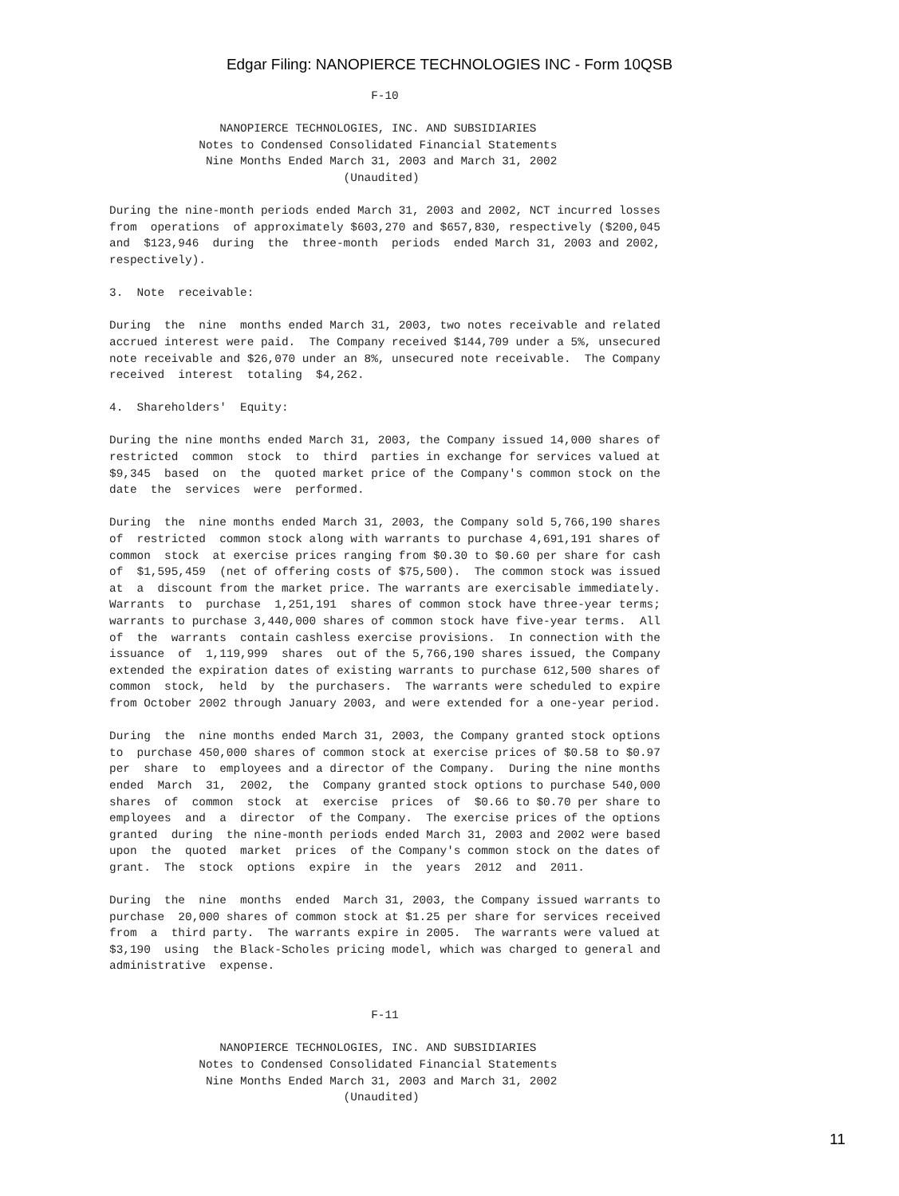Edgar Filing: NANOPIERCE TECHNOLOGIES INC - Form 10QSB
                                      F-10

                NANOPIERCE TECHNOLOGIES, INC. AND SUBSIDIARIES
             Notes to Condensed Consolidated Financial Statements
              Nine Months Ended March 31, 2003 and March 31, 2002
                                  (Unaudited)

During the nine-month periods ended March 31, 2003 and 2002, NCT incurred losses
from  operations  of approximately $603,270 and $657,830, respectively ($200,045
and  $123,946  during  the  three-month  periods  ended March 31, 2003 and 2002,
respectively).

3.  Note  receivable:

During  the  nine  months ended March 31, 2003, two notes receivable and related
accrued interest were paid.  The Company received $144,709 under a 5%, unsecured
note receivable and $26,070 under an 8%, unsecured note receivable.  The Company
received  interest  totaling  $4,262.

4.  Shareholders'  Equity:

During the nine months ended March 31, 2003, the Company issued 14,000 shares of
restricted  common  stock  to  third  parties in exchange for services valued at
$9,345  based  on  the  quoted market price of the Company's common stock on the
date  the  services  were  performed.

During  the  nine months ended March 31, 2003, the Company sold 5,766,190 shares
of  restricted  common stock along with warrants to purchase 4,691,191 shares of
common  stock  at exercise prices ranging from $0.30 to $0.60 per share for cash
of  $1,595,459  (net of offering costs of $75,500).  The common stock was issued
at  a  discount from the market price. The warrants are exercisable immediately.
Warrants  to  purchase  1,251,191  shares of common stock have three-year terms;
warrants to purchase 3,440,000 shares of common stock have five-year terms.  All
of  the  warrants  contain cashless exercise provisions.  In connection with the
issuance  of  1,119,999  shares  out of the 5,766,190 shares issued, the Company
extended the expiration dates of existing warrants to purchase 612,500 shares of
common  stock,  held  by  the purchasers.  The warrants were scheduled to expire
from October 2002 through January 2003, and were extended for a one-year period.

During  the  nine months ended March 31, 2003, the Company granted stock options
to  purchase 450,000 shares of common stock at exercise prices of $0.58 to $0.97
per  share  to  employees and a director of the Company.  During the nine months
ended  March  31,  2002,  the  Company granted stock options to purchase 540,000
shares  of  common  stock  at  exercise  prices  of  $0.66 to $0.70 per share to
employees  and  a  director  of the Company.  The exercise prices of the options
granted  during  the nine-month periods ended March 31, 2003 and 2002 were based
upon  the  quoted  market  prices  of the Company's common stock on the dates of
grant.  The  stock  options  expire  in  the  years  2012  and  2011.

During  the  nine  months  ended  March 31, 2003, the Company issued warrants to
purchase  20,000 shares of common stock at $1.25 per share for services received
from  a  third party.  The warrants expire in 2005.  The warrants were valued at
$3,190  using  the Black-Scholes pricing model, which was charged to general and
administrative  expense.


                                      F-11

                NANOPIERCE TECHNOLOGIES, INC. AND SUBSIDIARIES
             Notes to Condensed Consolidated Financial Statements
              Nine Months Ended March 31, 2003 and March 31, 2002
                                  (Unaudited)
11